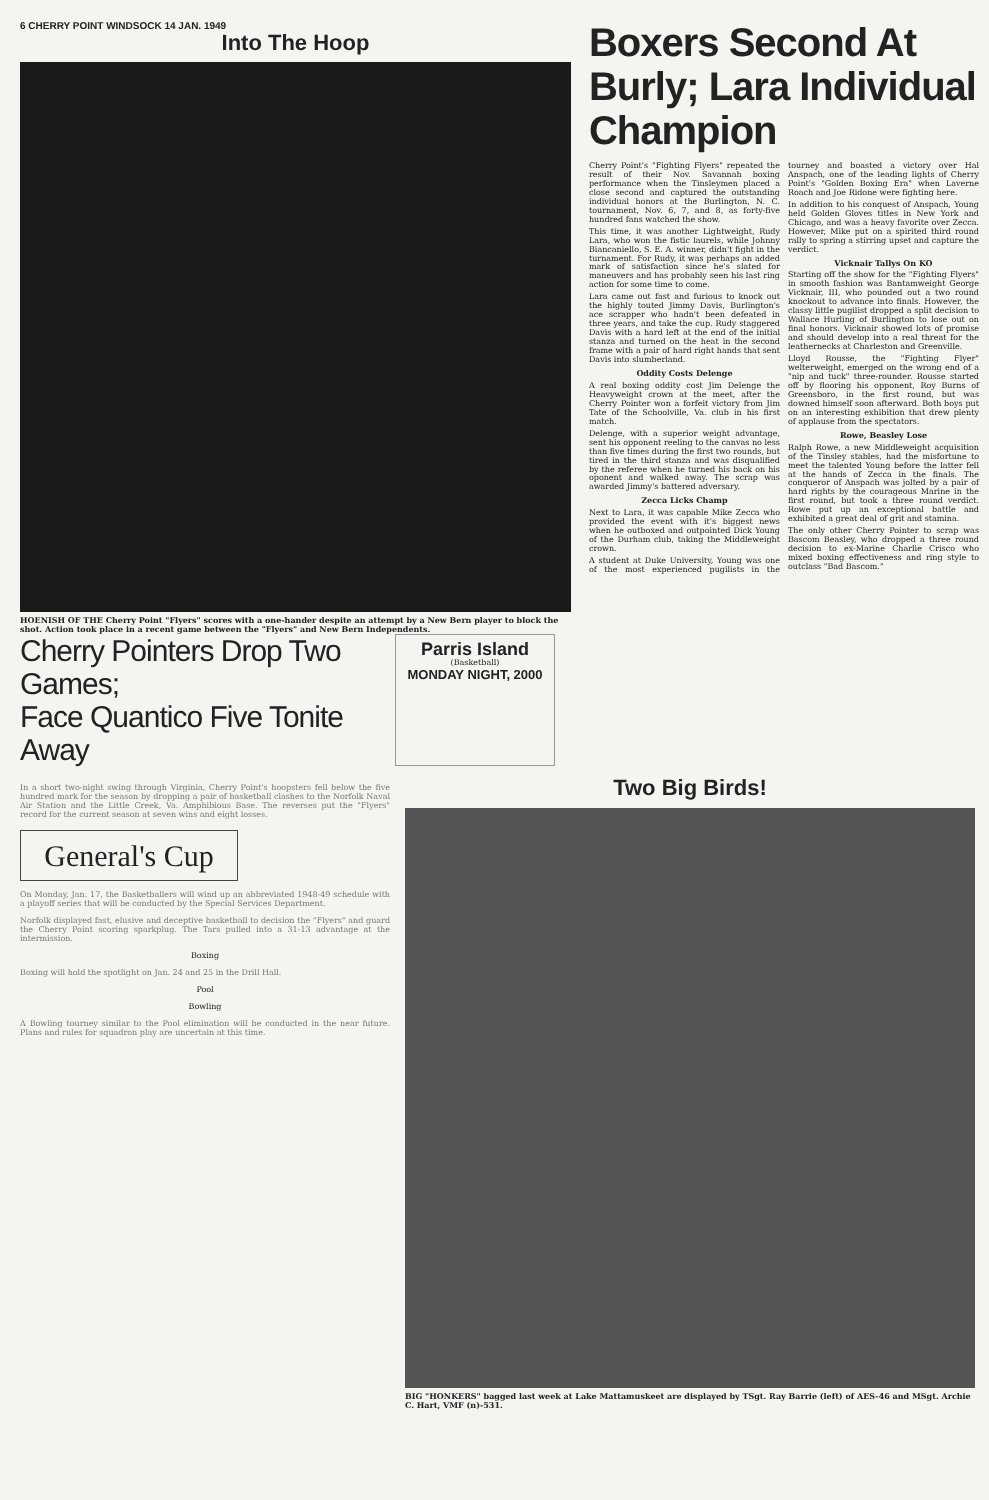6 CHERRY POINT WINDSOCK 14 JAN. 1949
Into The Hoop
HOENISH OF THE Cherry Point "Flyers" scores with a one-hander despite an attempt by a New Bern player to block the shot. Action took place in a recent game between the "Flyers" and New Bern Independents.
Boxers Second At Burly; Lara Individual Champion
Cherry Point's "Fighting Flyers" repeated the result of their Nov. Savannah boxing performance when the Tinsleymen placed a close second and captured the outstanding individual honors at the Burlington, N. C. tournament, Nov. 6, 7, and 8, as forty-five hundred fans watched the show.
This time, it was another Lightweight, Rudy Lara, who won the fistic laurels, while Johnny Biancaniello, S. E. A. winner, didn't fight in the turnament. For Rudy, it was perhaps an added mark of satisfaction since he's slated for maneuvers and has probably seen his last ring action for some time to come.
Lara came out fast and furious to knock out the highly touted Jimmy Davis, Burlington's ace scrapper who hadn't been defeated in three years, and take the cup. Rudy staggered Davis with a hard left at the end of the initial stanza and turned on the heat in the second frame with a pair of hard right hands that sent Davis into slumberland.
Oddity Costs Delenge
A real boxing oddity cost Jim Delenge the Heavyweight crown at the meet, after the Cherry Pointer won a forfeit victory from Jim Tate of the Schoolville, Va. club in his first match.
Delenge, with a superior weight advantage, sent his opponent reeling to the canvas no less than five times during the first two rounds, but tired in the third stanza and was disqualified by the referee when he turned his back on his oponent and walked away. The scrap was awarded Jimmy's battered adversary.
Zecca Licks Champ
Next to Lara, it was capable Mike Zecca who provided the event with it's biggest news when he outboxed and outpointed Dick Young of the Durham club, taking the Middleweight crown.
A student at Duke University, Young was one of the most experienced pugilists in the tourney and boasted a victory over Hal Anspach, one of the leading lights of Cherry Point's "Golden Boxing Era" when Laverne Roach and Joe Ridone were fighting here.
In addition to his conquest of Anspach, Young held Golden Gloves titles in New York and Chicago, and was a heavy favorite over Zecca. However, Mike put on a spirited third round rally to spring a stirring upset and capture the verdict.
Vicknair Tallys On KO
Starting off the show for the "Fighting Flyers" in smooth fashion was Bantamweight George Vicknair, III, who pounded out a two round knockout to advance into finals. However, the classy little pugilist dropped a split decision to Wallace Hurling of Burlington to lose out on final honors. Vicknair showed lots of promise and should develop into a real threat for the leathernecks at Charleston and Greenville.
Lloyd Rousse, the "Fighting Flyer" welterweight, emerged on the wrong end of a "nip and tuck" three-rounder. Rousse started off by flooring his opponent, Roy Burns of Greensboro, in the first round, but was downed himself soon afterward. Both boys put on an interesting exhibition that drew plenty of applause from the spectators.
Rowe, Beasley Lose
Ralph Rowe, a new Middleweight acquisition of the Tinsley stables, had the misfortune to meet the talented Young before the latter fell at the hands of Zecca in the finals. The conqueror of Anspach was jolted by a pair of hard rights by the courageous Marine in the first round, but took a three round verdict. Rowe put up an exceptional battle and exhibited a great deal of grit and stamina.
The only other Cherry Pointer to scrap was Bascom Beasley, who dropped a three round decision to ex-Marine Charlie Crisco who mixed boxing effectiveness and ring style to outclass "Bad Bascom."
Cherry Pointers Drop Two Games;
Face Quantico Five Tonite Away
Parris Island
(Basketball)
MONDAY NIGHT, 2000
In a short two-night swing through Virginia, Cherry Point's hoopsters fell below the five hundred mark for the season by dropping a pair of basketball clashes to the Norfolk Naval Air Station and the Little Creek, Va. Amphibious Base. The reverses put the "Flyers" record for the current season at seven wins and eight losses.
General's Cup
On Monday, Jan. 17, the Basketballers will wind up an abbreviated 1948-49 schedule with a playoff series that will be conducted by the Special Services Department.
Norfolk displayed fast, elusive and deceptive basketball to decision the "Flyers" and guard the Cherry Point scoring sparkplug. The Tars pulled into a 31-13 advantage at the intermission.
Boxing
Boxing will hold the spotlight on Jan. 24 and 25 in the Drill Hall.
Pool
Bowling
A Bowling tourney similar to the Pool elimination will be conducted in the near future. Plans and rules for squadron play are uncertain at this time.
Two Big Birds!
BIG "HONKERS" bagged last week at Lake Mattamuskeet are displayed by TSgt. Ray Barrie (left) of AES-46 and MSgt. Archie C. Hart, VMF (n)-531.